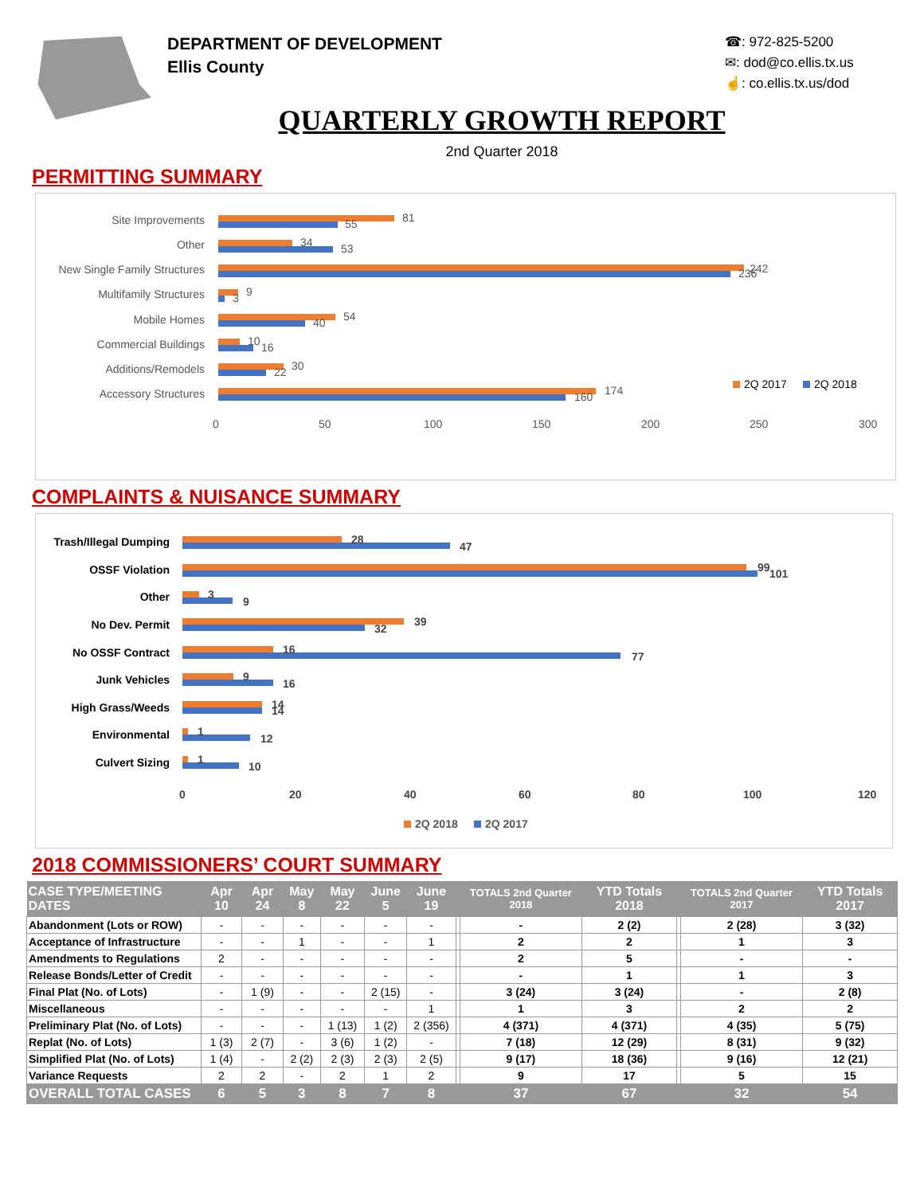DEPARTMENT OF DEVELOPMENT
Ellis County
☎: 972-825-5200
✉: dod@co.ellis.tx.us
☝: co.ellis.tx.us/dod
QUARTERLY GROWTH REPORT
2nd Quarter 2018
PERMITTING SUMMARY
Site Improvements
Other
New Single Family Structures
Multifamily Structures
Mobile Homes
Commercial Buildings
Additions/Remodels
Accessory Structures
81
55
34
53
242
236
9
3
54
40
10
16
30
22
174
160
0
50
100
150
200
250
300
2Q 2017
2Q 2018
COMPLAINTS & NUISANCE SUMMARY
Trash/Illegal Dumping
OSSF Violation
Other
No Dev. Permit
No OSSF Contract
Junk Vehicles
High Grass/Weeds
Environmental
Culvert Sizing
28
47
99
101
3
9
39
32
16
77
9
16
14
14
1
12
1
10
0
20
40
60
80
100
120
2Q 2018
2Q 2017
2018 COMMISSIONERS’ COURT SUMMARY
| CASE TYPE/MEETING DATES | Apr 10 | Apr 24 | May 8 | May 22 | June 5 | June 19 | | TOTALS 2nd Quarter 2018 | YTD Totals 2018 | | TOTALS 2nd Quarter 2017 | YTD Totals 2017 |
| --- | --- | --- | --- | --- | --- | --- | --- | --- | --- | --- | --- | --- |
| Abandonment (Lots or ROW) | - | - | - | - | - | - | | - | 2 (2) | | 2 (28) | 3 (32) |
| Acceptance of Infrastructure | - | - | 1 | - | - | 1 | | 2 | 2 | | 1 | 3 |
| Amendments to Regulations | 2 | - | - | - | - | - | | 2 | 5 | | - | - |
| Release Bonds/Letter of Credit | - | - | - | - | - | - | | - | 1 | | 1 | 3 |
| Final Plat (No. of Lots) | - | 1 (9) | - | - | 2 (15) | - | | 3 (24) | 3 (24) | | - | 2 (8) |
| Miscellaneous | - | - | - | - | - | 1 | | 1 | 3 | | 2 | 2 |
| Preliminary Plat (No. of Lots) | - | - | - | 1 (13) | 1 (2) | 2 (356) | | 4 (371) | 4 (371) | | 4 (35) | 5 (75) |
| Replat (No. of Lots) | 1 (3) | 2 (7) | - | 3 (6) | 1 (2) | - | | 7 (18) | 12 (29) | | 8 (31) | 9 (32) |
| Simplified Plat (No. of Lots) | 1 (4) | - | 2 (2) | 2 (3) | 2 (3) | 2 (5) | | 9 (17) | 18 (36) | | 9 (16) | 12 (21) |
| Variance Requests | 2 | 2 | - | 2 | 1 | 2 | | 9 | 17 | | 5 | 15 |
| OVERALL TOTAL CASES | 6 | 5 | 3 | 8 | 7 | 8 | | 37 | 67 | | 32 | 54 |